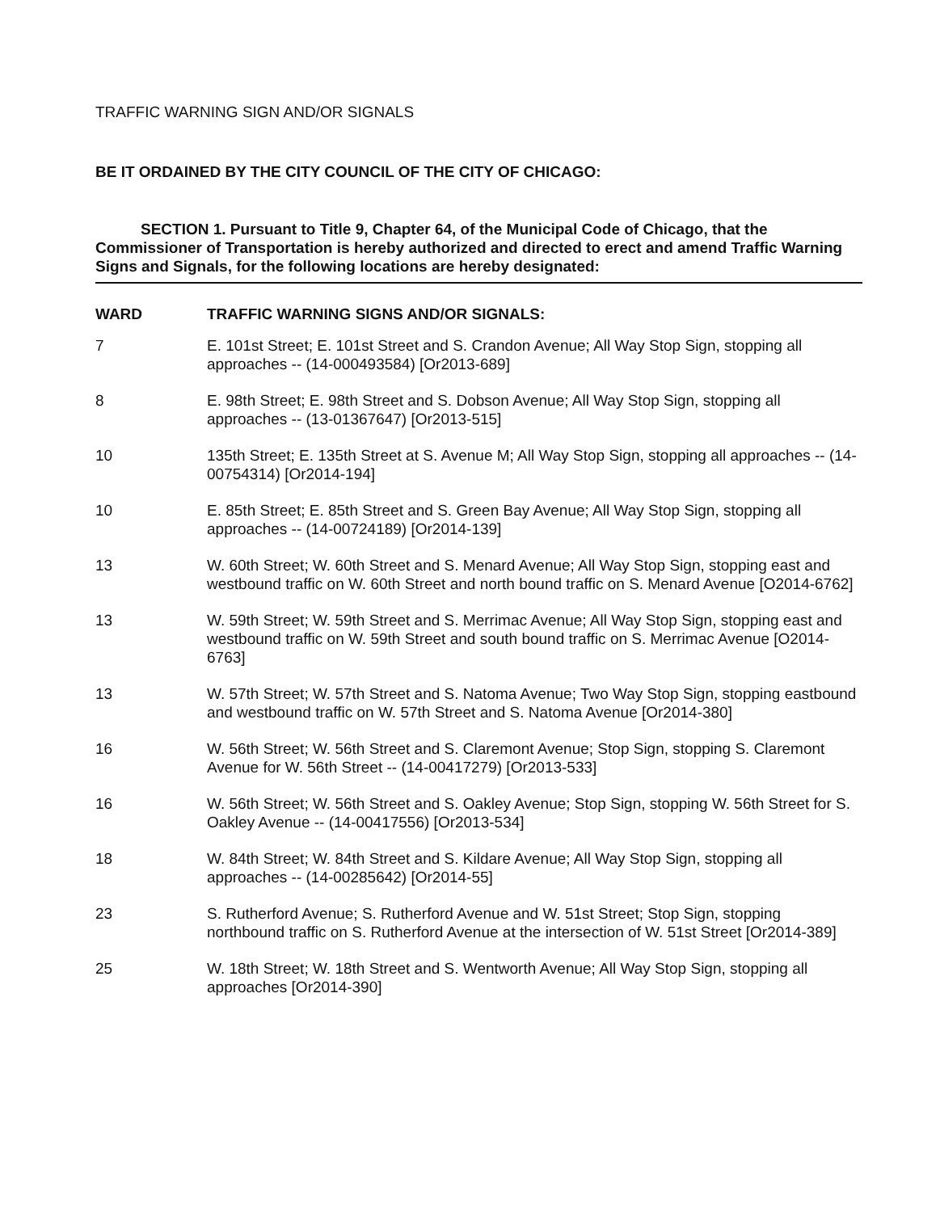TRAFFIC WARNING SIGN AND/OR SIGNALS
BE IT ORDAINED BY THE CITY COUNCIL OF THE CITY OF CHICAGO:
SECTION 1. Pursuant to Title 9, Chapter 64, of the Municipal Code of Chicago, that the Commissioner of Transportation is hereby authorized and directed to erect and amend Traffic Warning Signs and Signals, for the following locations are hereby designated:
| WARD | TRAFFIC WARNING SIGNS AND/OR SIGNALS: |
| --- | --- |
| 7 | E. 101st Street; E. 101st Street and S. Crandon Avenue; All Way Stop Sign, stopping all approaches -- (14-000493584) [Or2013-689] |
| 8 | E. 98th Street; E. 98th Street and S. Dobson Avenue; All Way Stop Sign, stopping all approaches -- (13-01367647) [Or2013-515] |
| 10 | 135th Street; E. 135th Street at S. Avenue M; All Way Stop Sign, stopping all approaches -- (14-00754314) [Or2014-194] |
| 10 | E. 85th Street; E. 85th Street and S. Green Bay Avenue; All Way Stop Sign, stopping all approaches -- (14-00724189) [Or2014-139] |
| 13 | W. 60th Street; W. 60th Street and S. Menard Avenue; All Way Stop Sign, stopping east and westbound traffic on W. 60th Street and north bound traffic on S. Menard Avenue [O2014-6762] |
| 13 | W. 59th Street; W. 59th Street and S. Merrimac Avenue; All Way Stop Sign, stopping east and westbound traffic on W. 59th Street and south bound traffic on S. Merrimac Avenue [O2014-6763] |
| 13 | W. 57th Street; W. 57th Street and S. Natoma Avenue; Two Way Stop Sign, stopping eastbound and westbound traffic on W. 57th Street and S. Natoma Avenue [Or2014-380] |
| 16 | W. 56th Street; W. 56th Street and S. Claremont Avenue; Stop Sign, stopping S. Claremont Avenue for W. 56th Street -- (14-00417279) [Or2013-533] |
| 16 | W. 56th Street; W. 56th Street and S. Oakley Avenue; Stop Sign, stopping W. 56th Street for S. Oakley Avenue -- (14-00417556) [Or2013-534] |
| 18 | W. 84th Street; W. 84th Street and S. Kildare Avenue; All Way Stop Sign, stopping all approaches -- (14-00285642) [Or2014-55] |
| 23 | S. Rutherford Avenue; S. Rutherford Avenue and W. 51st Street; Stop Sign, stopping northbound traffic on S. Rutherford Avenue at the intersection of W. 51st Street [Or2014-389] |
| 25 | W. 18th Street; W. 18th Street and S. Wentworth Avenue; All Way Stop Sign, stopping all approaches [Or2014-390] |